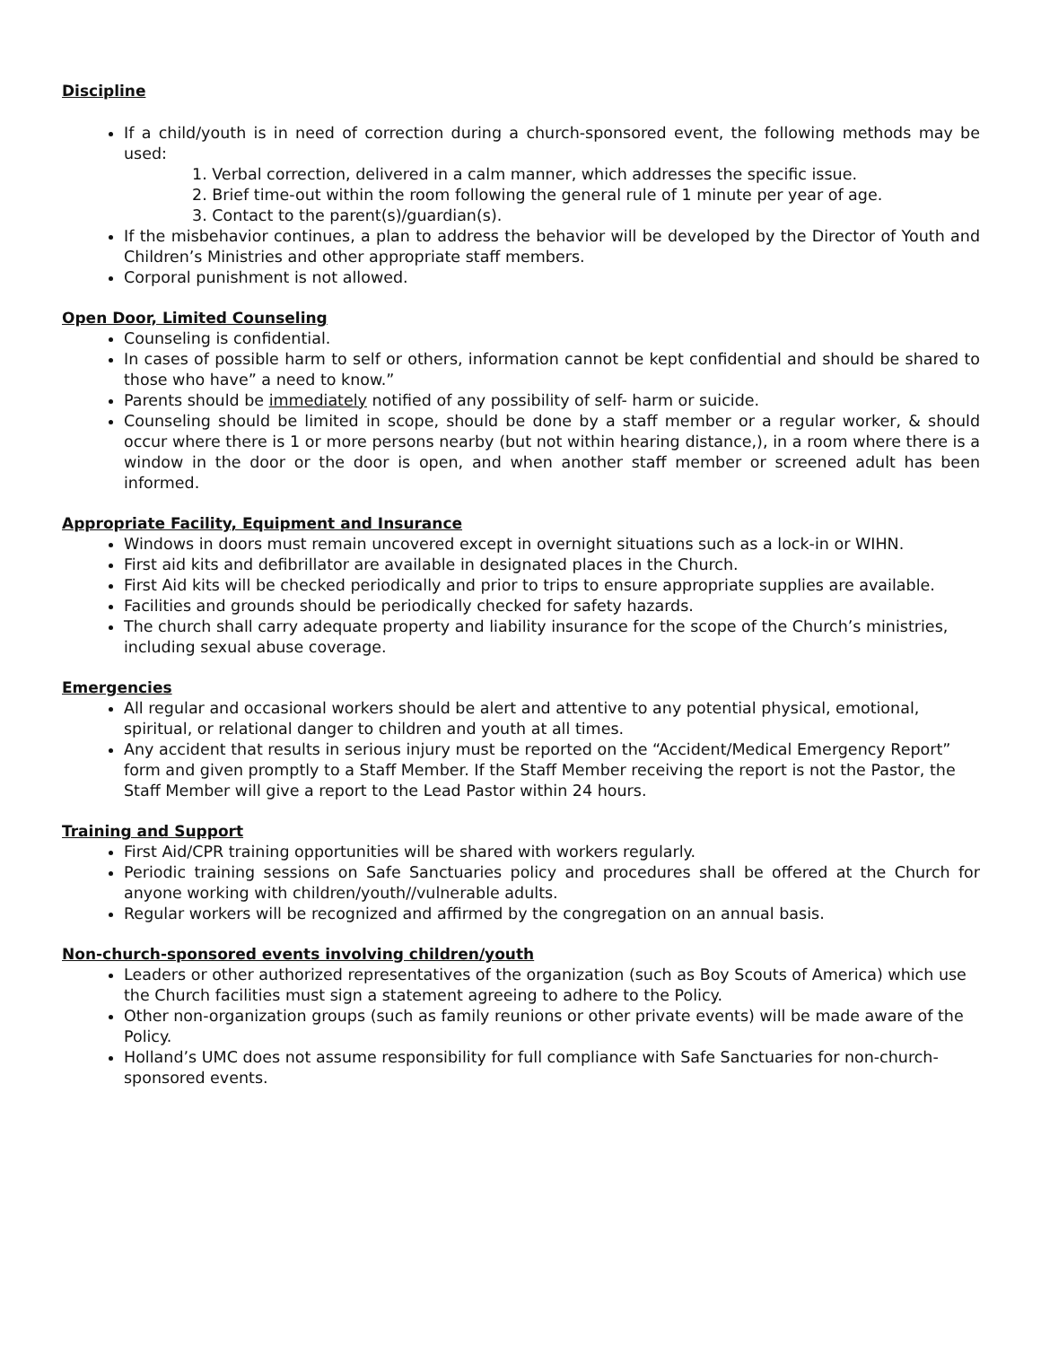Discipline
If a child/youth is in need of correction during a church-sponsored event, the following methods may be used:
1. Verbal correction, delivered in a calm manner, which addresses the specific issue.
2. Brief time-out within the room following the general rule of 1 minute per year of age.
3. Contact to the parent(s)/guardian(s).
If the misbehavior continues, a plan to address the behavior will be developed by the Director of Youth and Children’s Ministries and other appropriate staff members.
Corporal punishment is not allowed.
Open Door, Limited Counseling
Counseling is confidential.
In cases of possible harm to self or others, information cannot be kept confidential and should be shared to those who have” a need to know.”
Parents should be immediately notified of any possibility of self- harm or suicide.
Counseling should be limited in scope, should be done by a staff member or a regular worker, & should occur where there is 1 or more persons nearby (but not within hearing distance,), in a room where there is a window in the door or the door is open, and when another staff member or screened adult has been informed.
Appropriate Facility, Equipment and Insurance
Windows in doors must remain uncovered except in overnight situations such as a lock-in or WIHN.
First aid kits and defibrillator are available in designated places in the Church.
First Aid kits will be checked periodically and prior to trips to ensure appropriate supplies are available.
Facilities and grounds should be periodically checked for safety hazards.
The church shall carry adequate property and liability insurance for the scope of the Church’s ministries, including sexual abuse coverage.
Emergencies
All regular and occasional workers should be alert and attentive to any potential physical, emotional, spiritual, or relational danger to children and youth at all times.
Any accident that results in serious injury must be reported on the “Accident/Medical Emergency Report” form and given promptly to a Staff Member. If the Staff Member receiving the report is not the Pastor, the Staff Member will give a report to the Lead Pastor within 24 hours.
Training and Support
First Aid/CPR training opportunities will be shared with workers regularly.
Periodic training sessions on Safe Sanctuaries policy and procedures shall be offered at the Church for anyone working with children/youth//vulnerable adults.
Regular workers will be recognized and affirmed by the congregation on an annual basis.
Non-church-sponsored events involving children/youth
Leaders or other authorized representatives of the organization (such as Boy Scouts of America) which use the Church facilities must sign a statement agreeing to adhere to the Policy.
Other non-organization groups (such as family reunions or other private events) will be made aware of the Policy.
Holland’s UMC does not assume responsibility for full compliance with Safe Sanctuaries for non-church-sponsored events.